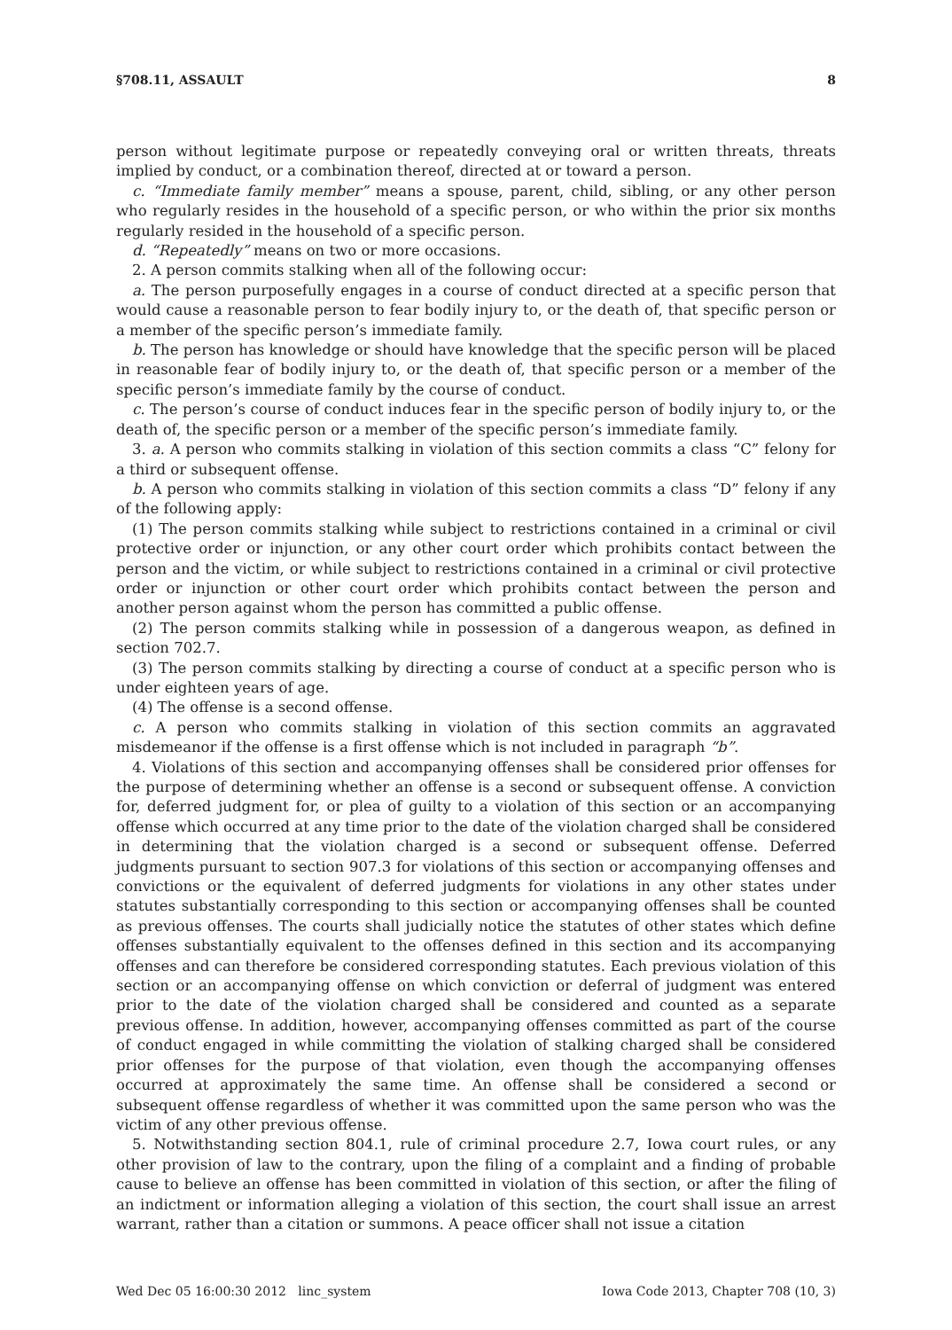§708.11, ASSAULT 8
person without legitimate purpose or repeatedly conveying oral or written threats, threats implied by conduct, or a combination thereof, directed at or toward a person.
c. “Immediate family member” means a spouse, parent, child, sibling, or any other person who regularly resides in the household of a specific person, or who within the prior six months regularly resided in the household of a specific person.
d. “Repeatedly” means on two or more occasions.
2. A person commits stalking when all of the following occur:
a. The person purposefully engages in a course of conduct directed at a specific person that would cause a reasonable person to fear bodily injury to, or the death of, that specific person or a member of the specific person’s immediate family.
b. The person has knowledge or should have knowledge that the specific person will be placed in reasonable fear of bodily injury to, or the death of, that specific person or a member of the specific person’s immediate family by the course of conduct.
c. The person’s course of conduct induces fear in the specific person of bodily injury to, or the death of, the specific person or a member of the specific person’s immediate family.
3. a. A person who commits stalking in violation of this section commits a class “C” felony for a third or subsequent offense.
b. A person who commits stalking in violation of this section commits a class “D” felony if any of the following apply:
(1) The person commits stalking while subject to restrictions contained in a criminal or civil protective order or injunction, or any other court order which prohibits contact between the person and the victim, or while subject to restrictions contained in a criminal or civil protective order or injunction or other court order which prohibits contact between the person and another person against whom the person has committed a public offense.
(2) The person commits stalking while in possession of a dangerous weapon, as defined in section 702.7.
(3) The person commits stalking by directing a course of conduct at a specific person who is under eighteen years of age.
(4) The offense is a second offense.
c. A person who commits stalking in violation of this section commits an aggravated misdemeanor if the offense is a first offense which is not included in paragraph “b”.
4. Violations of this section and accompanying offenses shall be considered prior offenses for the purpose of determining whether an offense is a second or subsequent offense. A conviction for, deferred judgment for, or plea of guilty to a violation of this section or an accompanying offense which occurred at any time prior to the date of the violation charged shall be considered in determining that the violation charged is a second or subsequent offense. Deferred judgments pursuant to section 907.3 for violations of this section or accompanying offenses and convictions or the equivalent of deferred judgments for violations in any other states under statutes substantially corresponding to this section or accompanying offenses shall be counted as previous offenses. The courts shall judicially notice the statutes of other states which define offenses substantially equivalent to the offenses defined in this section and its accompanying offenses and can therefore be considered corresponding statutes. Each previous violation of this section or an accompanying offense on which conviction or deferral of judgment was entered prior to the date of the violation charged shall be considered and counted as a separate previous offense. In addition, however, accompanying offenses committed as part of the course of conduct engaged in while committing the violation of stalking charged shall be considered prior offenses for the purpose of that violation, even though the accompanying offenses occurred at approximately the same time. An offense shall be considered a second or subsequent offense regardless of whether it was committed upon the same person who was the victim of any other previous offense.
5. Notwithstanding section 804.1, rule of criminal procedure 2.7, Iowa court rules, or any other provision of law to the contrary, upon the filing of a complaint and a finding of probable cause to believe an offense has been committed in violation of this section, or after the filing of an indictment or information alleging a violation of this section, the court shall issue an arrest warrant, rather than a citation or summons. A peace officer shall not issue a citation
Wed Dec 05 16:00:30 2012 linc_system Iowa Code 2013, Chapter 708 (10, 3)